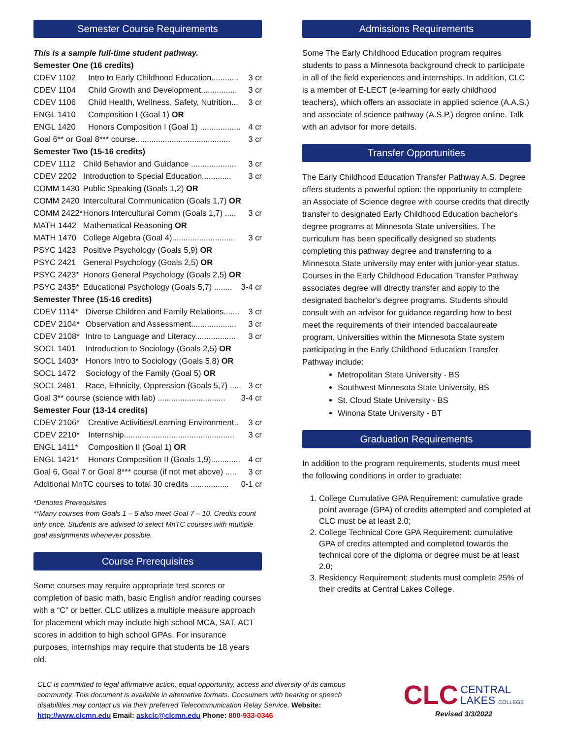Semester Course Requirements
This is a sample full-time student pathway.
Semester One (16 credits)
| CDEV 1102 | Intro to Early Childhood Education............ | 3 cr |
| CDEV 1104 | Child Growth and Development................ | 3 cr |
| CDEV 1106 | Child Health, Wellness, Safety, Nutrition... | 3 cr |
| ENGL 1410 | Composition I (Goal 1) OR | |
| ENGL 1420 | Honors Composition I (Goal 1) .................. | 4 cr |
| Goal 6** or Goal 8*** course.......................................... | | 3 cr |
Semester Two (15-16 credits)
| CDEV 1112 | Child Behavior and Guidance .................... | 3 cr |
| CDEV 2202 | Introduction to Special Education............. | 3 cr |
| COMM 1430 | Public Speaking (Goals 1,2) OR | |
| COMM 2420 | Intercultural Communication (Goals 1,7) OR | |
| COMM 2422* | Honors Intercultural Comm (Goals 1,7) ..... | 3 cr |
| MATH 1442 | Mathematical Reasoning OR | |
| MATH 1470 | College Algebra (Goal 4)............................ | 3 cr |
| PSYC 1423 | Positive Psychology (Goals 5,9) OR | |
| PSYC 2421 | General Psychology (Goals 2,5) OR | |
| PSYC 2423* | Honors General Psychology (Goals 2,5) OR | |
| PSYC 2435* | Educational Psychology (Goals 5,7) ........ | 3-4 cr |
Semester Three (15-16 credits)
| CDEV 1114* | Diverse Children and Family Relations....... | 3 cr |
| CDEV 2104* | Observation and Assessment.................... | 3 cr |
| CDEV 2108* | Intro to Language and Literacy.................. | 3 cr |
| SOCL 1401 | Introduction to Sociology (Goals 2,5) OR | |
| SOCL 1403* | Honors Intro to Sociology (Goals 5,8) OR | |
| SOCL 1472 | Sociology of the Family (Goal 5) OR | |
| SOCL 2481 | Race, Ethnicity, Oppression (Goals 5,7) ..... | 3 cr |
| Goal 3** course (science with lab) .............................. | | 3-4 cr |
Semester Four (13-14 credits)
| CDEV 2106* | Creative Activities/Learning Environment.. | 3 cr |
| CDEV 2210* | Internship................................................. | 3 cr |
| ENGL 1411* | Composition II (Goal 1) OR | |
| ENGL 1421* | Honors Composition II (Goals 1,9)............. | 4 cr |
| Goal 6, Goal 7 or Goal 8*** course (if not met above) ..... | | 3 cr |
| Additional MnTC courses to total 30 credits ................. | | 0-1 cr |
*Denotes Prerequisites
**Many courses from Goals 1 – 6 also meet Goal 7 – 10. Credits count only once. Students are advised to select MnTC courses with multiple goal assignments whenever possible.
Course Prerequisites
Some courses may require appropriate test scores or completion of basic math, basic English and/or reading courses with a “C” or better. CLC utilizes a multiple measure approach for placement which may include high school MCA, SAT, ACT scores in addition to high school GPAs. For insurance purposes, internships may require that students be 18 years old.
Admissions Requirements
Some The Early Childhood Education program requires students to pass a Minnesota background check to participate in all of the field experiences and internships. In addition, CLC is a member of E-LECT (e-learning for early childhood teachers), which offers an associate in applied science (A.A.S.) and associate of science pathway (A.S.P.) degree online. Talk with an advisor for more details.
Transfer Opportunities
The Early Childhood Education Transfer Pathway A.S. Degree offers students a powerful option: the opportunity to complete an Associate of Science degree with course credits that directly transfer to designated Early Childhood Education bachelor's degree programs at Minnesota State universities. The curriculum has been specifically designed so students completing this pathway degree and transferring to a Minnesota State university may enter with junior-year status. Courses in the Early Childhood Education Transfer Pathway associates degree will directly transfer and apply to the designated bachelor's degree programs. Students should consult with an advisor for guidance regarding how to best meet the requirements of their intended baccalaureate program. Universities within the Minnesota State system participating in the Early Childhood Education Transfer Pathway include:
Metropolitan State University - BS
Southwest Minnesota State University, BS
St. Cloud State University - BS
Winona State University - BT
Graduation Requirements
In addition to the program requirements, students must meet the following conditions in order to graduate:
1. College Cumulative GPA Requirement: cumulative grade point average (GPA) of credits attempted and completed at CLC must be at least 2.0;
2. College Technical Core GPA Requirement: cumulative GPA of credits attempted and completed towards the technical core of the diploma or degree must be at least 2.0;
3. Residency Requirement: students must complete 25% of their credits at Central Lakes College.
CLC is committed to legal affirmative action, equal opportunity, access and diversity of its campus community. This document is available in alternative formats. Consumers with hearing or speech disabilities may contact us via their preferred Telecommunication Relay Service. Website: http://www.clcmn.edu Email: askclc@clcmn.edu Phone: 800-933-0346
CLC CENTRAL
LAKES COLLEGE
Revised 3/3/2022